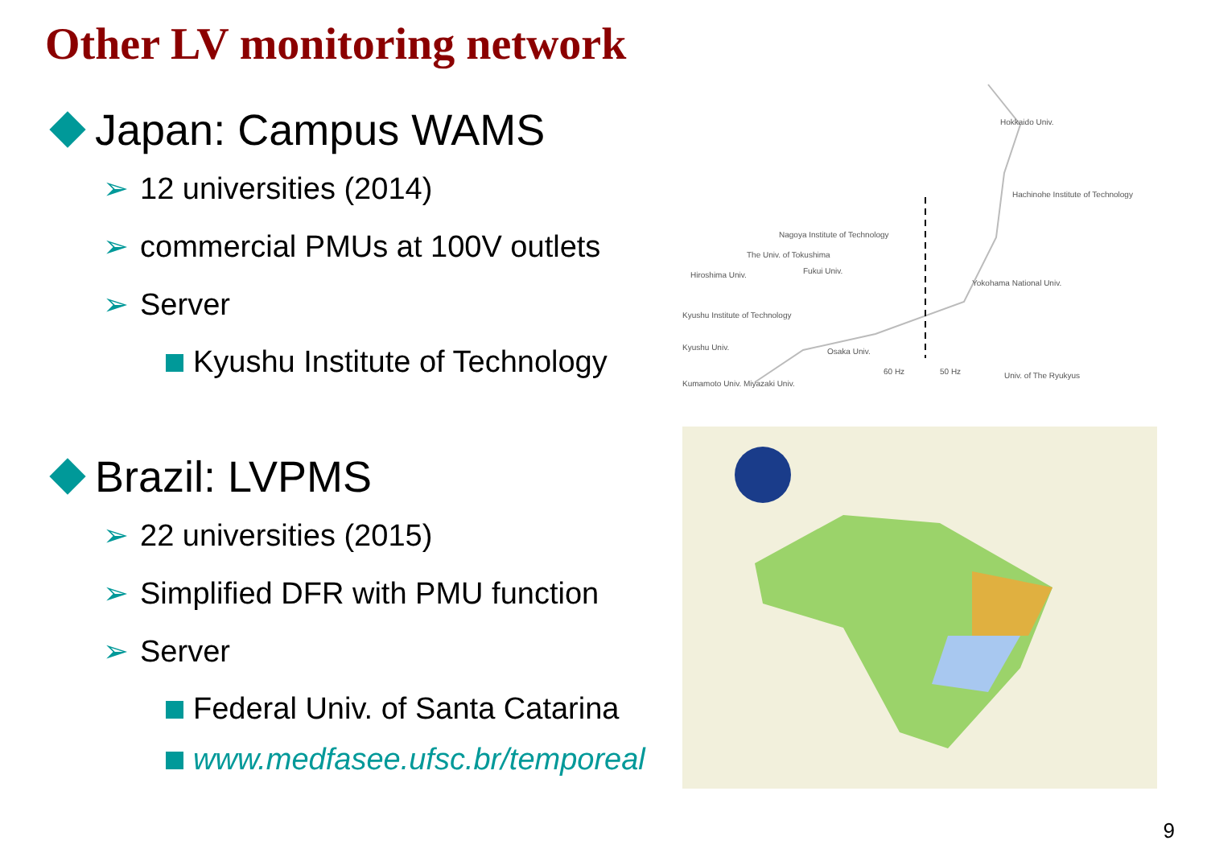Other LV monitoring network
Japan: Campus WAMS
➢ 12 universities (2014)
➢ commercial PMUs at 100V outlets
➢ Server
Kyushu Institute of Technology
Brazil: LVPMS
➢ 22 universities (2015)
➢ Simplified DFR with PMU function
➢ Server
Federal Univ. of Santa Catarina
www.medfasee.ufsc.br/temporeal
Hokkaido Univ.
Hachinohe Institute of Technology
Nagoya Institute of Technology
The Univ. of Tokushima
Hiroshima Univ.
Fukui Univ.
Yokohama National Univ.
Kyushu Institute of Technology
Kyushu Univ.
Osaka Univ.
60 Hz
50 Hz
Univ. of The Ryukyus
Kumamoto Univ. Miyazaki Univ.
9